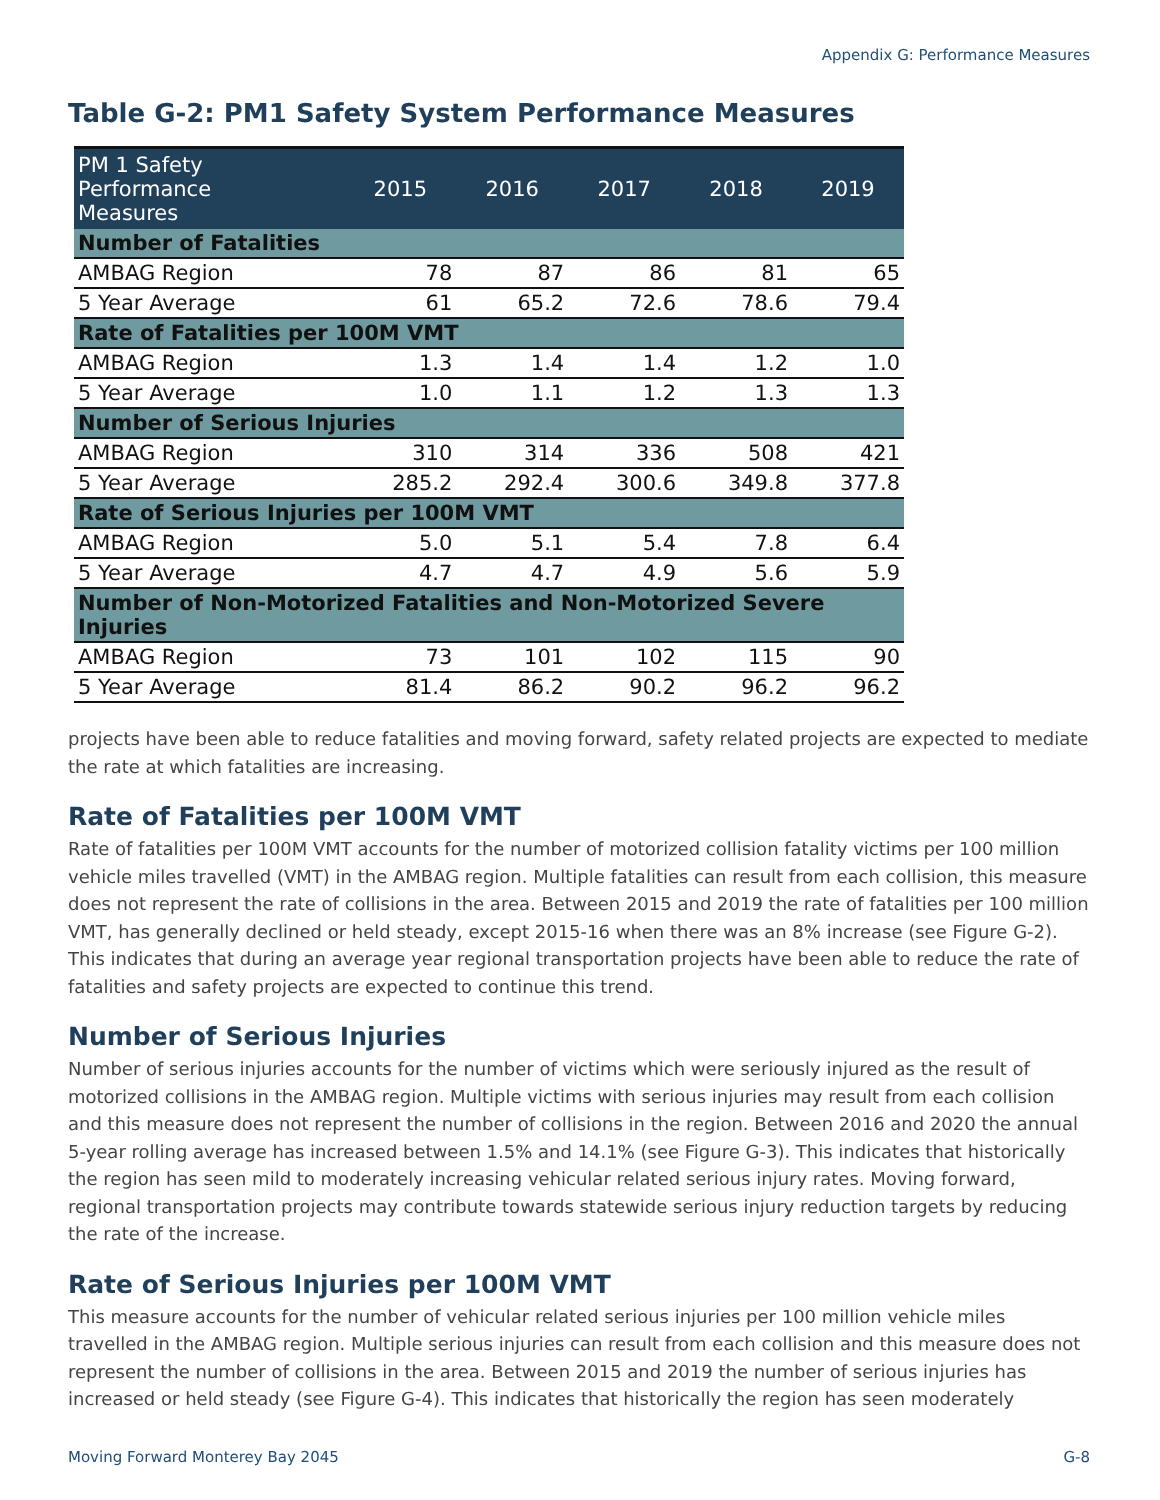Appendix G: Performance Measures
Table G-2: PM1 Safety System Performance Measures
| PM 1 Safety Performance Measures | 2015 | 2016 | 2017 | 2018 | 2019 |
| --- | --- | --- | --- | --- | --- |
| Number of Fatalities | | | | | |
| AMBAG Region | 78 | 87 | 86 | 81 | 65 |
| 5 Year Average | 61 | 65.2 | 72.6 | 78.6 | 79.4 |
| Rate of Fatalities per 100M VMT | | | | | |
| AMBAG Region | 1.3 | 1.4 | 1.4 | 1.2 | 1.0 |
| 5 Year Average | 1.0 | 1.1 | 1.2 | 1.3 | 1.3 |
| Number of Serious Injuries | | | | | |
| AMBAG Region | 310 | 314 | 336 | 508 | 421 |
| 5 Year Average | 285.2 | 292.4 | 300.6 | 349.8 | 377.8 |
| Rate of Serious Injuries per 100M VMT | | | | | |
| AMBAG Region | 5.0 | 5.1 | 5.4 | 7.8 | 6.4 |
| 5 Year Average | 4.7 | 4.7 | 4.9 | 5.6 | 5.9 |
| Number of Non-Motorized Fatalities and Non-Motorized Severe Injuries | | | | | |
| AMBAG Region | 73 | 101 | 102 | 115 | 90 |
| 5 Year Average | 81.4 | 86.2 | 90.2 | 96.2 | 96.2 |
projects have been able to reduce fatalities and moving forward, safety related projects are expected to mediate the rate at which fatalities are increasing.
Rate of Fatalities per 100M VMT
Rate of fatalities per 100M VMT accounts for the number of motorized collision fatality victims per 100 million vehicle miles travelled (VMT) in the AMBAG region. Multiple fatalities can result from each collision, this measure does not represent the rate of collisions in the area. Between 2015 and 2019 the rate of fatalities per 100 million VMT, has generally declined or held steady, except 2015-16 when there was an 8% increase (see Figure G-2). This indicates that during an average year regional transportation projects have been able to reduce the rate of fatalities and safety projects are expected to continue this trend.
Number of Serious Injuries
Number of serious injuries accounts for the number of victims which were seriously injured as the result of motorized collisions in the AMBAG region. Multiple victims with serious injuries may result from each collision and this measure does not represent the number of collisions in the region. Between 2016 and 2020 the annual 5-year rolling average has increased between 1.5% and 14.1% (see Figure G-3). This indicates that historically the region has seen mild to moderately increasing vehicular related serious injury rates. Moving forward, regional transportation projects may contribute towards statewide serious injury reduction targets by reducing the rate of the increase.
Rate of Serious Injuries per 100M VMT
This measure accounts for the number of vehicular related serious injuries per 100 million vehicle miles travelled in the AMBAG region. Multiple serious injuries can result from each collision and this measure does not represent the number of collisions in the area. Between 2015 and 2019 the number of serious injuries has increased or held steady (see Figure G-4). This indicates that historically the region has seen moderately
Moving Forward Monterey Bay 2045 G-8